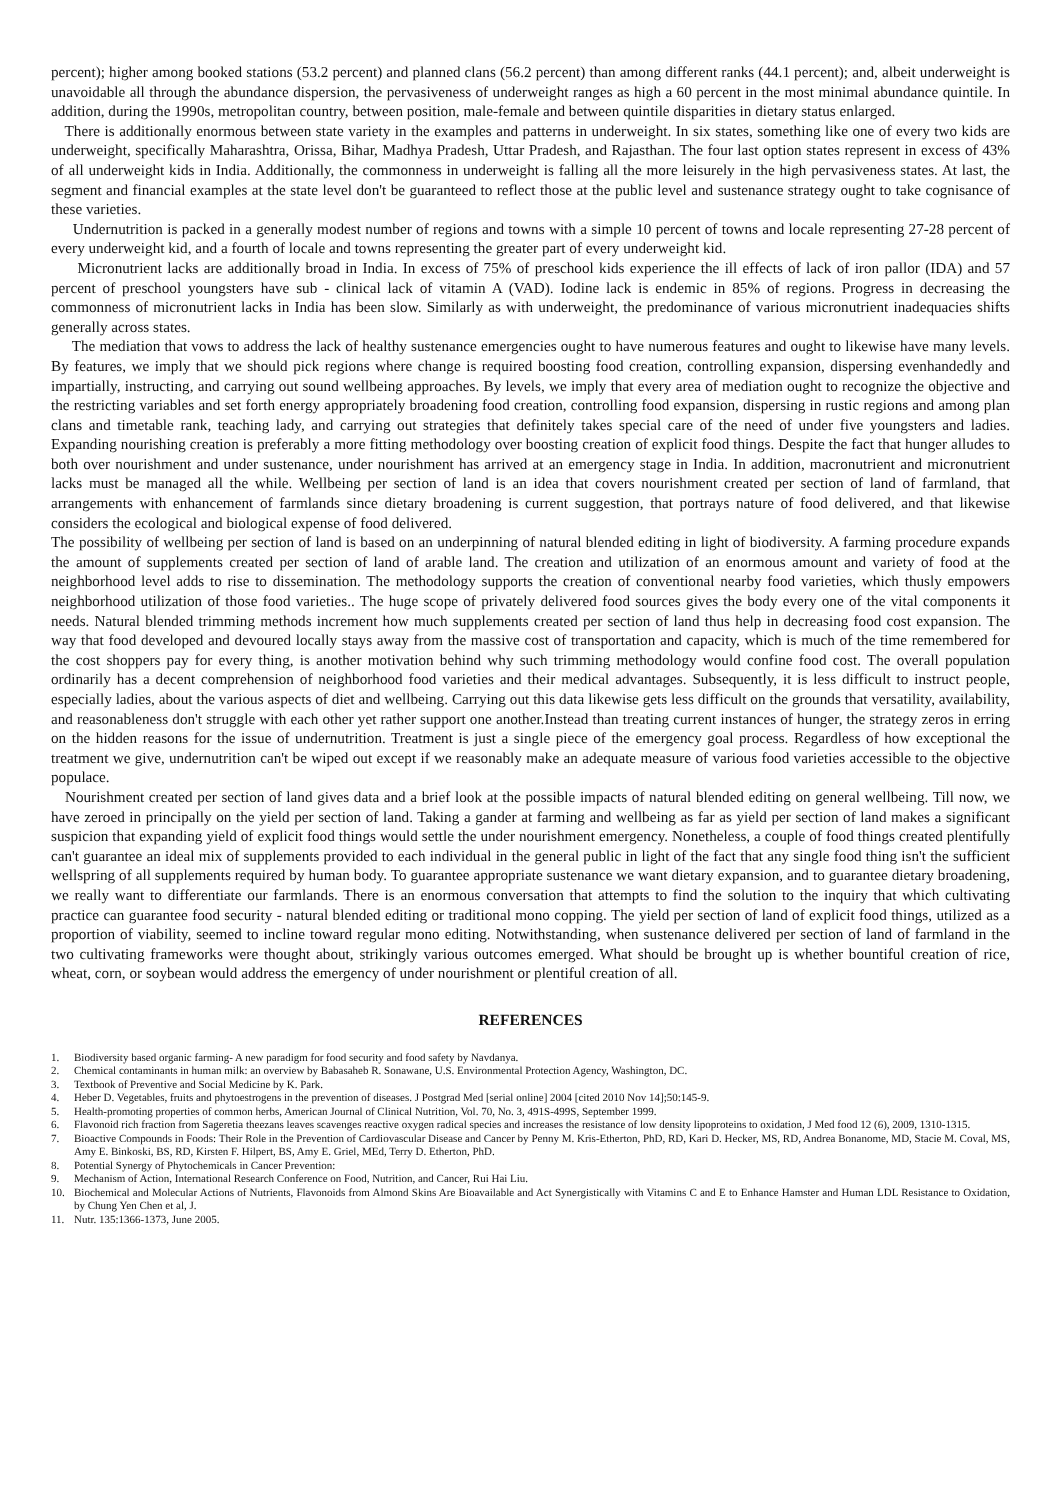percent); higher among booked stations (53.2 percent) and planned clans (56.2 percent) than among different ranks (44.1 percent); and, albeit underweight is unavoidable all through the abundance dispersion, the pervasiveness of underweight ranges as high a 60 percent in the most minimal abundance quintile. In addition, during the 1990s, metropolitan country, between position, male-female and between quintile disparities in dietary status enlarged.
There is additionally enormous between state variety in the examples and patterns in underweight. In six states, something like one of every two kids are underweight, specifically Maharashtra, Orissa, Bihar, Madhya Pradesh, Uttar Pradesh, and Rajasthan. The four last option states represent in excess of 43% of all underweight kids in India. Additionally, the commonness in underweight is falling all the more leisurely in the high pervasiveness states. At last, the segment and financial examples at the state level don't be guaranteed to reflect those at the public level and sustenance strategy ought to take cognisance of these varieties.
Undernutrition is packed in a generally modest number of regions and towns with a simple 10 percent of towns and locale representing 27-28 percent of every underweight kid, and a fourth of locale and towns representing the greater part of every underweight kid.
Micronutrient lacks are additionally broad in India. In excess of 75% of preschool kids experience the ill effects of lack of iron pallor (IDA) and 57 percent of preschool youngsters have sub - clinical lack of vitamin A (VAD). Iodine lack is endemic in 85% of regions. Progress in decreasing the commonness of micronutrient lacks in India has been slow. Similarly as with underweight, the predominance of various micronutrient inadequacies shifts generally across states.
The mediation that vows to address the lack of healthy sustenance emergencies ought to have numerous features and ought to likewise have many levels. By features, we imply that we should pick regions where change is required boosting food creation, controlling expansion, dispersing evenhandedly and impartially, instructing, and carrying out sound wellbeing approaches. By levels, we imply that every area of mediation ought to recognize the objective and the restricting variables and set forth energy appropriately broadening food creation, controlling food expansion, dispersing in rustic regions and among plan clans and timetable rank, teaching lady, and carrying out strategies that definitely takes special care of the need of under five youngsters and ladies. Expanding nourishing creation is preferably a more fitting methodology over boosting creation of explicit food things. Despite the fact that hunger alludes to both over nourishment and under sustenance, under nourishment has arrived at an emergency stage in India. In addition, macronutrient and micronutrient lacks must be managed all the while. Wellbeing per section of land is an idea that covers nourishment created per section of land of farmland, that arrangements with enhancement of farmlands since dietary broadening is current suggestion, that portrays nature of food delivered, and that likewise considers the ecological and biological expense of food delivered.
The possibility of wellbeing per section of land is based on an underpinning of natural blended editing in light of biodiversity. A farming procedure expands the amount of supplements created per section of land of arable land. The creation and utilization of an enormous amount and variety of food at the neighborhood level adds to rise to dissemination. The methodology supports the creation of conventional nearby food varieties, which thusly empowers neighborhood utilization of those food varieties.. The huge scope of privately delivered food sources gives the body every one of the vital components it needs. Natural blended trimming methods increment how much supplements created per section of land thus help in decreasing food cost expansion. The way that food developed and devoured locally stays away from the massive cost of transportation and capacity, which is much of the time remembered for the cost shoppers pay for every thing, is another motivation behind why such trimming methodology would confine food cost. The overall population ordinarily has a decent comprehension of neighborhood food varieties and their medical advantages. Subsequently, it is less difficult to instruct people, especially ladies, about the various aspects of diet and wellbeing. Carrying out this data likewise gets less difficult on the grounds that versatility, availability, and reasonableness don't struggle with each other yet rather support one another.Instead than treating current instances of hunger, the strategy zeros in erring on the hidden reasons for the issue of undernutrition. Treatment is just a single piece of the emergency goal process. Regardless of how exceptional the treatment we give, undernutrition can't be wiped out except if we reasonably make an adequate measure of various food varieties accessible to the objective populace.
Nourishment created per section of land gives data and a brief look at the possible impacts of natural blended editing on general wellbeing. Till now, we have zeroed in principally on the yield per section of land. Taking a gander at farming and wellbeing as far as yield per section of land makes a significant suspicion that expanding yield of explicit food things would settle the under nourishment emergency. Nonetheless, a couple of food things created plentifully can't guarantee an ideal mix of supplements provided to each individual in the general public in light of the fact that any single food thing isn't the sufficient wellspring of all supplements required by human body. To guarantee appropriate sustenance we want dietary expansion, and to guarantee dietary broadening, we really want to differentiate our farmlands. There is an enormous conversation that attempts to find the solution to the inquiry that which cultivating practice can guarantee food security - natural blended editing or traditional mono copping. The yield per section of land of explicit food things, utilized as a proportion of viability, seemed to incline toward regular mono editing. Notwithstanding, when sustenance delivered per section of land of farmland in the two cultivating frameworks were thought about, strikingly various outcomes emerged. What should be brought up is whether bountiful creation of rice, wheat, corn, or soybean would address the emergency of under nourishment or plentiful creation of all.
REFERENCES
1. Biodiversity based organic farming- A new paradigm for food security and food safety by Navdanya.
2. Chemical contaminants in human milk: an overview by Babasaheb R. Sonawane, U.S. Environmental Protection Agency, Washington, DC.
3. Textbook of Preventive and Social Medicine by K. Park.
4. Heber D. Vegetables, fruits and phytoestrogens in the prevention of diseases. J Postgrad Med [serial online] 2004 [cited 2010 Nov 14];50:145-9.
5. Health-promoting properties of common herbs, American Journal of Clinical Nutrition, Vol. 70, No. 3, 491S-499S, September 1999.
6. Flavonoid rich fraction from Sageretia theezans leaves scavenges reactive oxygen radical species and increases the resistance of low density lipoproteins to oxidation, J Med food 12 (6), 2009, 1310-1315.
7. Bioactive Compounds in Foods: Their Role in the Prevention of Cardiovascular Disease and Cancer by Penny M. Kris-Etherton, PhD, RD, Kari D. Hecker, MS, RD, Andrea Bonanome, MD, Stacie M. Coval, MS, Amy E. Binkoski, BS, RD, Kirsten F. Hilpert, BS, Amy E. Griel, MEd, Terry D. Etherton, PhD.
8. Potential Synergy of Phytochemicals in Cancer Prevention:
9. Mechanism of Action, International Research Conference on Food, Nutrition, and Cancer, Rui Hai Liu.
10. Biochemical and Molecular Actions of Nutrients, Flavonoids from Almond Skins Are Bioavailable and Act Synergistically with Vitamins C and E to Enhance Hamster and Human LDL Resistance to Oxidation, by Chung Yen Chen et al, J.
11. Nutr. 135:1366-1373, June 2005.